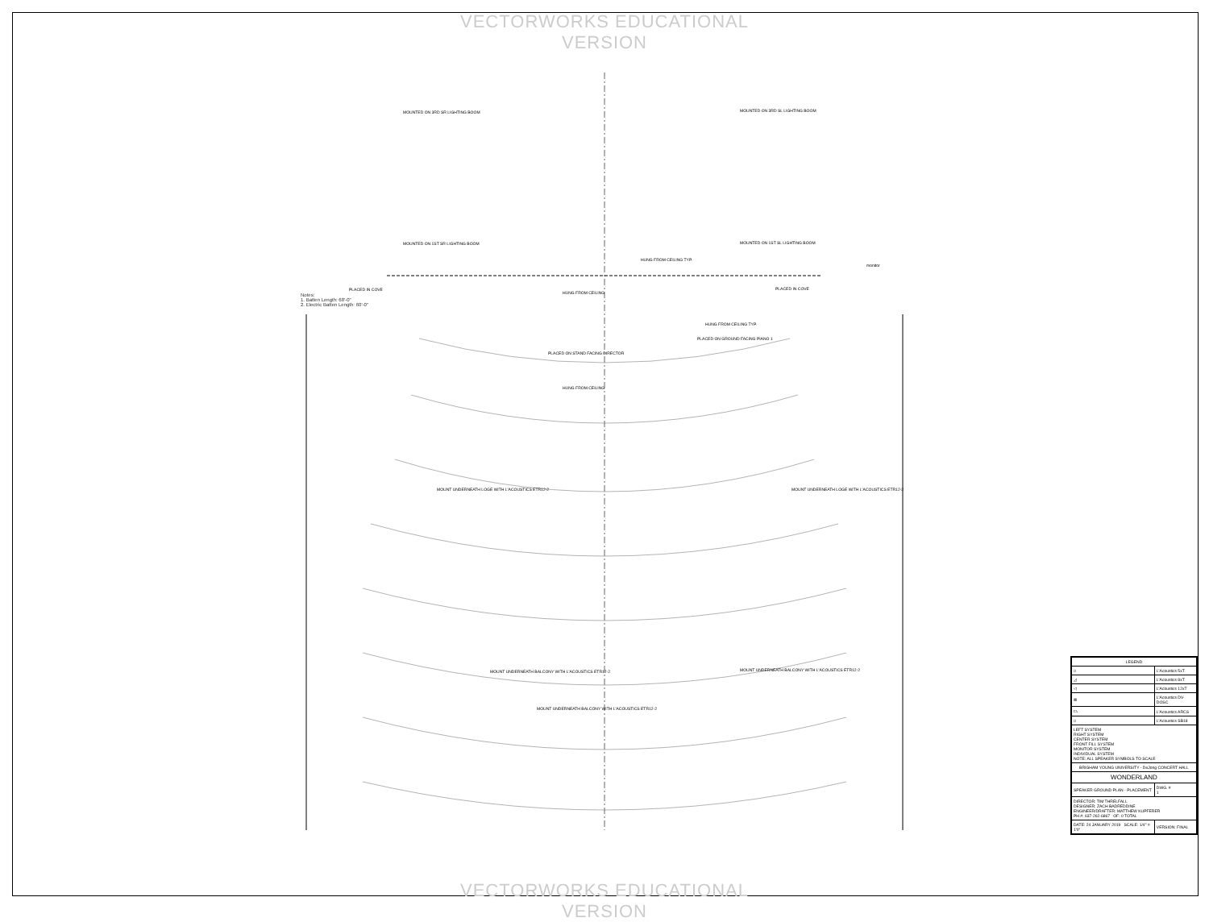VECTORWORKS EDUCATIONAL VERSION
MOUNTED ON 3RD SR LIGHTING BOOM
MOUNTED ON 3RD SL LIGHTING BOOM
MOUNTED ON 1ST SR LIGHTING BOOM
MOUNTED ON 1ST SL LIGHTING BOOM
HUNG FROM CEILING TYP.
PLACED IN COVE PLACED IN COVE
HUNG FROM CEILING
HUNG FROM CEILING TYP.
PLACED ON GROUND FACING PIANO 1
PLACED ON STAND FACING DIRECTOR
HUNG FROM CEILING
MOUNT UNDERNEATH LOGE WITH L'ACOUSTICS ETR12-2
MOUNT UNDERNEATH LOGE WITH L'ACOUSTICS ETR12-2
MOUNT UNDERNEATH BALCONY WITH L'ACOUSTICS ETR12-2
MOUNT UNDERNEATH BALCONY WITH L'ACOUSTICS ETR12-2
MOUNT UNDERNEATH BALCONY WITH L'ACOUSTICS ETR12-2
monitor
Notes:
1. Batten Length: 68'-0"
2. Electric Batten Length: 60'-0"
| LEGEND | |
| □ | L'Acoustics 5xT |
| ◿ | L'Acoustics 8xT |
| ◁ | L'Acoustics 12xT |
| ⊠ | L'Acoustics DV-DOSC |
| ⏢ | L'Acoustics ARCS |
| □ | L'Acoustics SB18 |
| LEFT SYSTEM RIGHT SYSTEM CENTER SYSTEM FRONT FILL SYSTEM MONITOR SYSTEM INDIVIDUAL SYSTEM NOTE: ALL SPEAKER SYMBOLS TO SCALE | |
| BRIGHAM YOUNG UNIVERSITY - DeJong CONCERT HALL | |
| WONDERLAND | |
| SPEAKER GROUND PLAN - PLACEMENT | DWG. # 1 |
| DIRECTOR: TIM THRELFALL DESIGNER: ZACH BADREDDINE ENGINEER/DRAFTER: MATTHEW KUPFERER PH #: 637-262-6867 OF: 0 TOTAL | |
| DATE: 24 JANUARY 2019 SCALE: 1/4" = 1'0" | VERSION: FINAL |
VECTORWORKS EDUCATIONAL VERSION